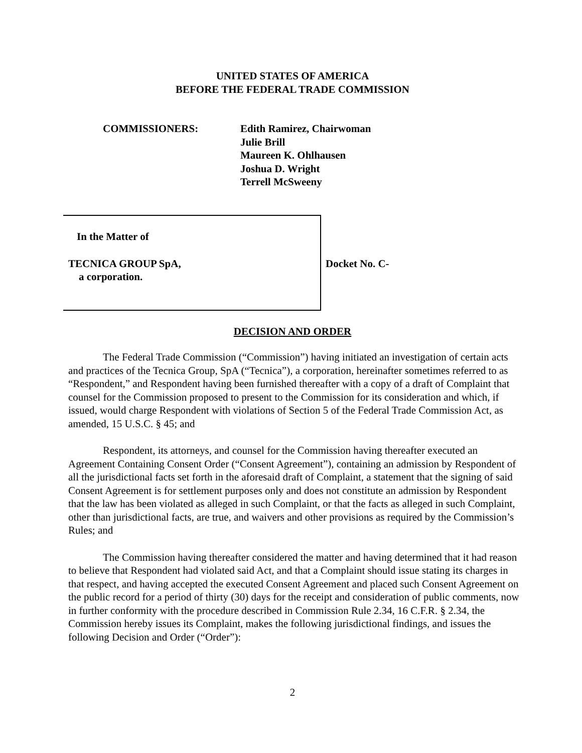UNITED STATES OF AMERICA
BEFORE THE FEDERAL TRADE COMMISSION
COMMISSIONERS: Edith Ramirez, Chairwoman
Julie Brill
Maureen K. Ohlhausen
Joshua D. Wright
Terrell McSweeny
In the Matter of
TECNICA GROUP SpA,
a corporation.
Docket No. C-
DECISION AND ORDER
The Federal Trade Commission (“Commission”) having initiated an investigation of certain acts and practices of the Tecnica Group, SpA (“Tecnica”), a corporation, hereinafter sometimes referred to as “Respondent,” and Respondent having been furnished thereafter with a copy of a draft of Complaint that counsel for the Commission proposed to present to the Commission for its consideration and which, if issued, would charge Respondent with violations of Section 5 of the Federal Trade Commission Act, as amended, 15 U.S.C. § 45; and
Respondent, its attorneys, and counsel for the Commission having thereafter executed an Agreement Containing Consent Order (“Consent Agreement”), containing an admission by Respondent of all the jurisdictional facts set forth in the aforesaid draft of Complaint, a statement that the signing of said Consent Agreement is for settlement purposes only and does not constitute an admission by Respondent that the law has been violated as alleged in such Complaint, or that the facts as alleged in such Complaint, other than jurisdictional facts, are true, and waivers and other provisions as required by the Commission’s Rules; and
The Commission having thereafter considered the matter and having determined that it had reason to believe that Respondent had violated said Act, and that a Complaint should issue stating its charges in that respect, and having accepted the executed Consent Agreement and placed such Consent Agreement on the public record for a period of thirty (30) days for the receipt and consideration of public comments, now in further conformity with the procedure described in Commission Rule 2.34, 16 C.F.R. § 2.34, the Commission hereby issues its Complaint, makes the following jurisdictional findings, and issues the following Decision and Order (“Order”):
2